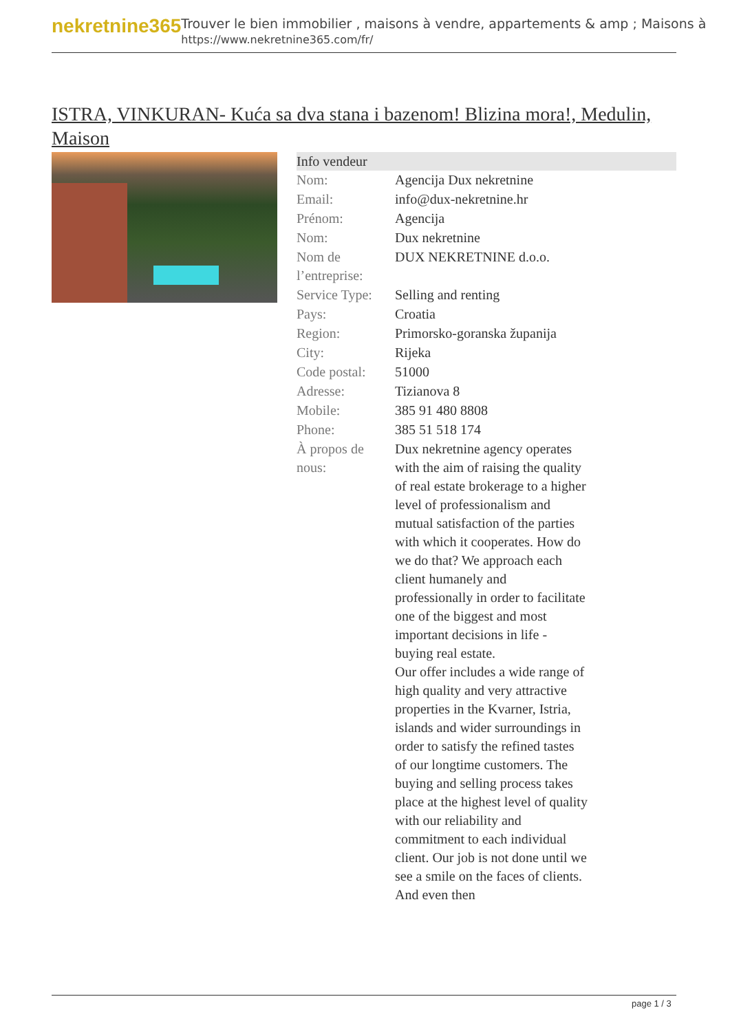nekretnine365
Trouver le bien immobilier , maisons à vendre, appartements & amp ; Maisons à
https://www.nekretnine365.com/fr/
ISTRA, VINKURAN- Kuća sa dva stana i bazenom! Blizina mora!, Medulin, Maison
| Info vendeur | | |
| --- | --- | --- |
| Nom: | Agencija Dux nekretnine | |
| Email: | info@dux-nekretnine.hr | |
| Prénom: | Agencija | |
| Nom: | Dux nekretnine | |
| Nom de l’entreprise: | DUX NEKRETNINE d.o.o. | |
| Service Type: | Selling and renting | |
| Pays: | Croatia | |
| Region: | Primorsko-goranska županija | |
| City: | Rijeka | |
| Code postal: | 51000 | |
| Adresse: | Tizianova 8 | |
| Mobile: | 385 91 480 8808 | |
| Phone: | 385 51 518 174 | |
| À propos de nous: | Dux nekretnine agency operates with the aim of raising the quality of real estate brokerage to a higher level of professionalism and mutual satisfaction of the parties with which it cooperates. How do we do that? We approach each client humanely and professionally in order to facilitate one of the biggest and most important decisions in life - buying real estate. Our offer includes a wide range of high quality and very attractive properties in the Kvarner, Istria, islands and wider surroundings in order to satisfy the refined tastes of our longtime customers. The buying and selling process takes place at the highest level of quality with our reliability and commitment to each individual client. Our job is not done until we see a smile on the faces of clients. And even then | |
page 1 / 3